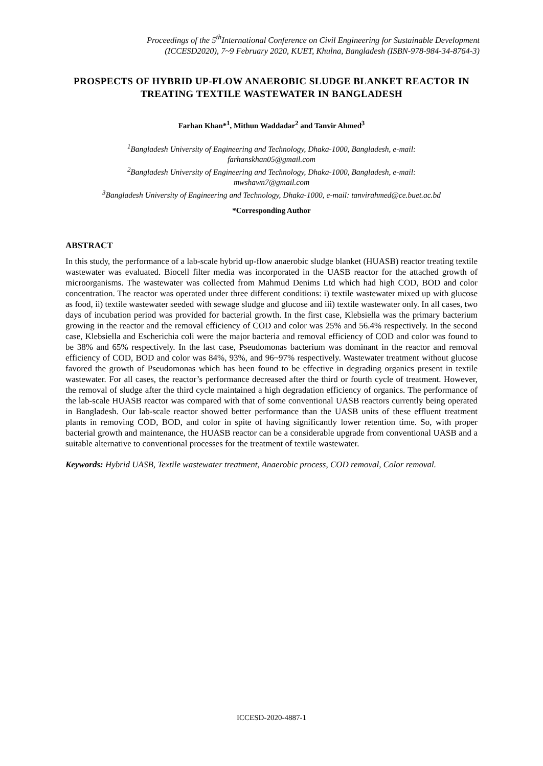Proceedings of the 5<sup>th</sup>International Conference on Civil Engineering for Sustainable Development
(ICCESD2020), 7~9 February 2020, KUET, Khulna, Bangladesh (ISBN-978-984-34-8764-3)
PROSPECTS OF HYBRID UP-FLOW ANAEROBIC SLUDGE BLANKET REACTOR IN TREATING TEXTILE WASTEWATER IN BANGLADESH
Farhan Khan*<sup>1</sup>, Mithun Waddadar<sup>2</sup> and Tanvir Ahmed<sup>3</sup>
<sup>1</sup> Bangladesh University of Engineering and Technology, Dhaka-1000, Bangladesh, e-mail:
farhanskhan05@gmail.com
<sup>2</sup> Bangladesh University of Engineering and Technology, Dhaka-1000, Bangladesh, e-mail:
mwshawn7@gmail.com
<sup>3</sup> Bangladesh University of Engineering and Technology, Dhaka-1000, e-mail: tanvirahmed@ce.buet.ac.bd
*Corresponding Author
ABSTRACT
In this study, the performance of a lab-scale hybrid up-flow anaerobic sludge blanket (HUASB) reactor treating textile wastewater was evaluated. Biocell filter media was incorporated in the UASB reactor for the attached growth of microorganisms. The wastewater was collected from Mahmud Denims Ltd which had high COD, BOD and color concentration. The reactor was operated under three different conditions: i) textile wastewater mixed up with glucose as food, ii) textile wastewater seeded with sewage sludge and glucose and iii) textile wastewater only. In all cases, two days of incubation period was provided for bacterial growth. In the first case, Klebsiella was the primary bacterium growing in the reactor and the removal efficiency of COD and color was 25% and 56.4% respectively. In the second case, Klebsiella and Escherichia coli were the major bacteria and removal efficiency of COD and color was found to be 38% and 65% respectively. In the last case, Pseudomonas bacterium was dominant in the reactor and removal efficiency of COD, BOD and color was 84%, 93%, and 96~97% respectively. Wastewater treatment without glucose favored the growth of Pseudomonas which has been found to be effective in degrading organics present in textile wastewater. For all cases, the reactor’s performance decreased after the third or fourth cycle of treatment. However, the removal of sludge after the third cycle maintained a high degradation efficiency of organics. The performance of the lab-scale HUASB reactor was compared with that of some conventional UASB reactors currently being operated in Bangladesh. Our lab-scale reactor showed better performance than the UASB units of these effluent treatment plants in removing COD, BOD, and color in spite of having significantly lower retention time. So, with proper bacterial growth and maintenance, the HUASB reactor can be a considerable upgrade from conventional UASB and a suitable alternative to conventional processes for the treatment of textile wastewater.
Keywords: Hybrid UASB, Textile wastewater treatment, Anaerobic process, COD removal, Color removal.
ICCESD-2020-4887-1